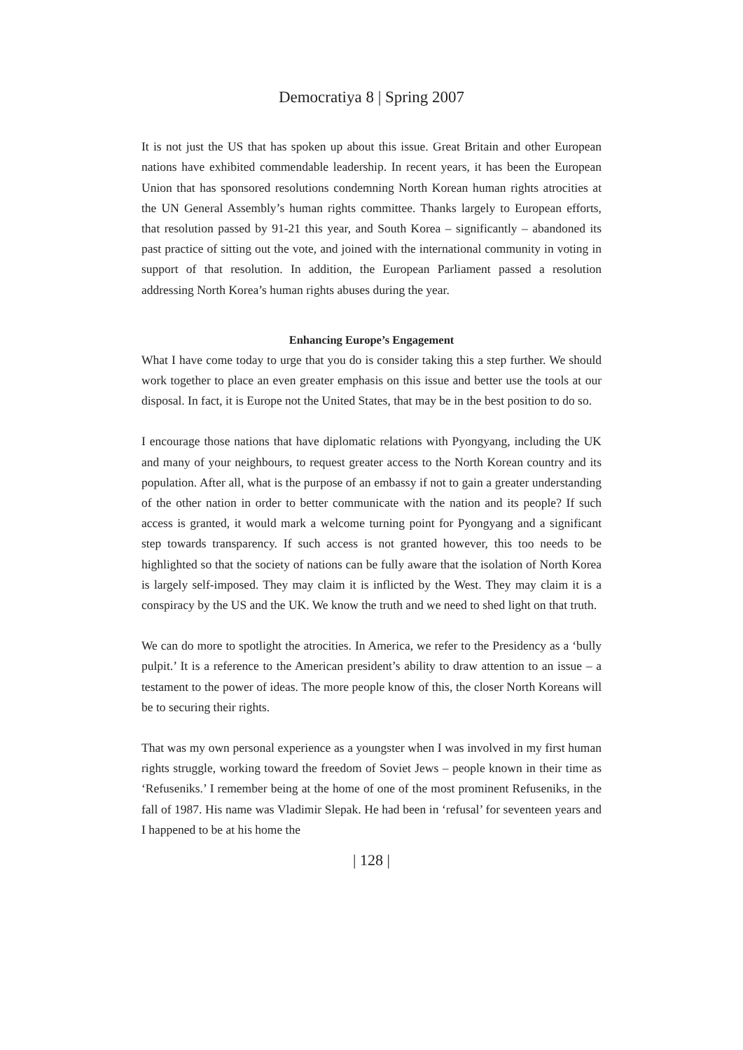Democratiya 8 | Spring 2007
It is not just the US that has spoken up about this issue. Great Britain and other European nations have exhibited commendable leadership. In recent years, it has been the European Union that has sponsored resolutions condemning North Korean human rights atrocities at the UN General Assembly’s human rights committee. Thanks largely to European efforts, that resolution passed by 91-21 this year, and South Korea – significantly – abandoned its past practice of sitting out the vote, and joined with the international community in voting in support of that resolution. In addition, the European Parliament passed a resolution addressing North Korea’s human rights abuses during the year.
Enhancing Europe’s Engagement
What I have come today to urge that you do is consider taking this a step further. We should work together to place an even greater emphasis on this issue and better use the tools at our disposal. In fact, it is Europe not the United States, that may be in the best position to do so.
I encourage those nations that have diplomatic relations with Pyongyang, including the UK and many of your neighbours, to request greater access to the North Korean country and its population. After all, what is the purpose of an embassy if not to gain a greater understanding of the other nation in order to better communicate with the nation and its people? If such access is granted, it would mark a welcome turning point for Pyongyang and a significant step towards transparency. If such access is not granted however, this too needs to be highlighted so that the society of nations can be fully aware that the isolation of North Korea is largely self-imposed. They may claim it is inflicted by the West. They may claim it is a conspiracy by the US and the UK. We know the truth and we need to shed light on that truth.
We can do more to spotlight the atrocities. In America, we refer to the Presidency as a ‘bully pulpit.’ It is a reference to the American president’s ability to draw attention to an issue – a testament to the power of ideas. The more people know of this, the closer North Koreans will be to securing their rights.
That was my own personal experience as a youngster when I was involved in my first human rights struggle, working toward the freedom of Soviet Jews – people known in their time as ‘Refuseniks.’ I remember being at the home of one of the most prominent Refuseniks, in the fall of 1987. His name was Vladimir Slepak. He had been in ‘refusal’ for seventeen years and I happened to be at his home the
| 128 |